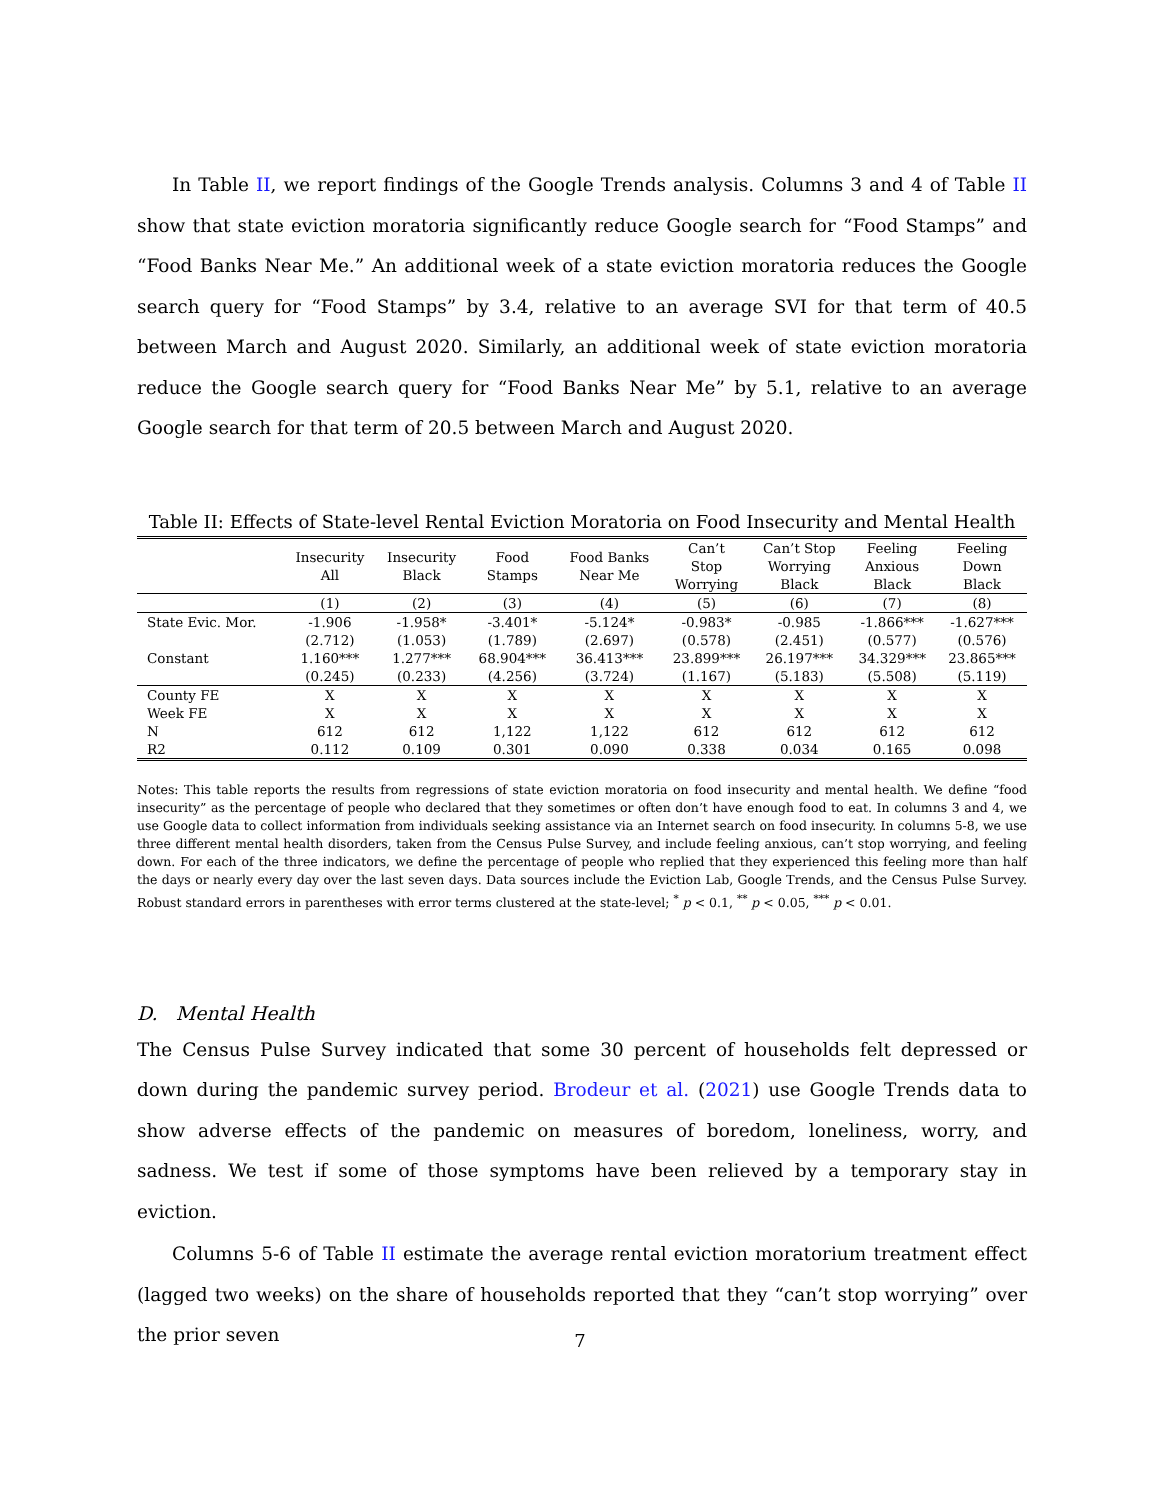In Table II, we report findings of the Google Trends analysis. Columns 3 and 4 of Table II show that state eviction moratoria significantly reduce Google search for “Food Stamps” and “Food Banks Near Me.” An additional week of a state eviction moratoria reduces the Google search query for “Food Stamps” by 3.4, relative to an average SVI for that term of 40.5 between March and August 2020. Similarly, an additional week of state eviction moratoria reduce the Google search query for “Food Banks Near Me” by 5.1, relative to an average Google search for that term of 20.5 between March and August 2020.
Table II: Effects of State-level Rental Eviction Moratoria on Food Insecurity and Mental Health
| | Insecurity All | Insecurity Black | Food Stamps | Food Banks Near Me | Can’t Stop Worrying | Can’t Stop Worrying Black | Feeling Anxious Black | Feeling Down Black |
| | (1) | (2) | (3) | (4) | (5) | (6) | (7) | (8) |
| State Evic. Mor. | -1.906 | -1.958* | -3.401* | -5.124* | -0.983* | -0.985 | -1.866*** | -1.627*** |
| | (2.712) | (1.053) | (1.789) | (2.697) | (0.578) | (2.451) | (0.577) | (0.576) |
| Constant | 1.160*** | 1.277*** | 68.904*** | 36.413*** | 23.899*** | 26.197*** | 34.329*** | 23.865*** |
| | (0.245) | (0.233) | (4.256) | (3.724) | (1.167) | (5.183) | (5.508) | (5.119) |
| County FE | X | X | X | X | X | X | X | X |
| Week FE | X | X | X | X | X | X | X | X |
| N | 612 | 612 | 1,122 | 1,122 | 612 | 612 | 612 | 612 |
| R2 | 0.112 | 0.109 | 0.301 | 0.090 | 0.338 | 0.034 | 0.165 | 0.098 |
Notes: This table reports the results from regressions of state eviction moratoria on food insecurity and mental health. We define “food insecurity” as the percentage of people who declared that they sometimes or often don’t have enough food to eat. In columns 3 and 4, we use Google data to collect information from individuals seeking assistance via an Internet search on food insecurity. In columns 5-8, we use three different mental health disorders, taken from the Census Pulse Survey, and include feeling anxious, can’t stop worrying, and feeling down. For each of the three indicators, we define the percentage of people who replied that they experienced this feeling more than half the days or nearly every day over the last seven days. Data sources include the Eviction Lab, Google Trends, and the Census Pulse Survey. Robust standard errors in parentheses with error terms clustered at the state-level; <sup>*</sup> p < 0.1, <sup>**</sup> p < 0.05, <sup>***</sup> p < 0.01.
D. Mental Health
The Census Pulse Survey indicated that some 30 percent of households felt depressed or down during the pandemic survey period. Brodeur et al. (2021) use Google Trends data to show adverse effects of the pandemic on measures of boredom, loneliness, worry, and sadness. We test if some of those symptoms have been relieved by a temporary stay in eviction.
Columns 5-6 of Table II estimate the average rental eviction moratorium treatment effect (lagged two weeks) on the share of households reported that they “can’t stop worrying” over the prior seven
7